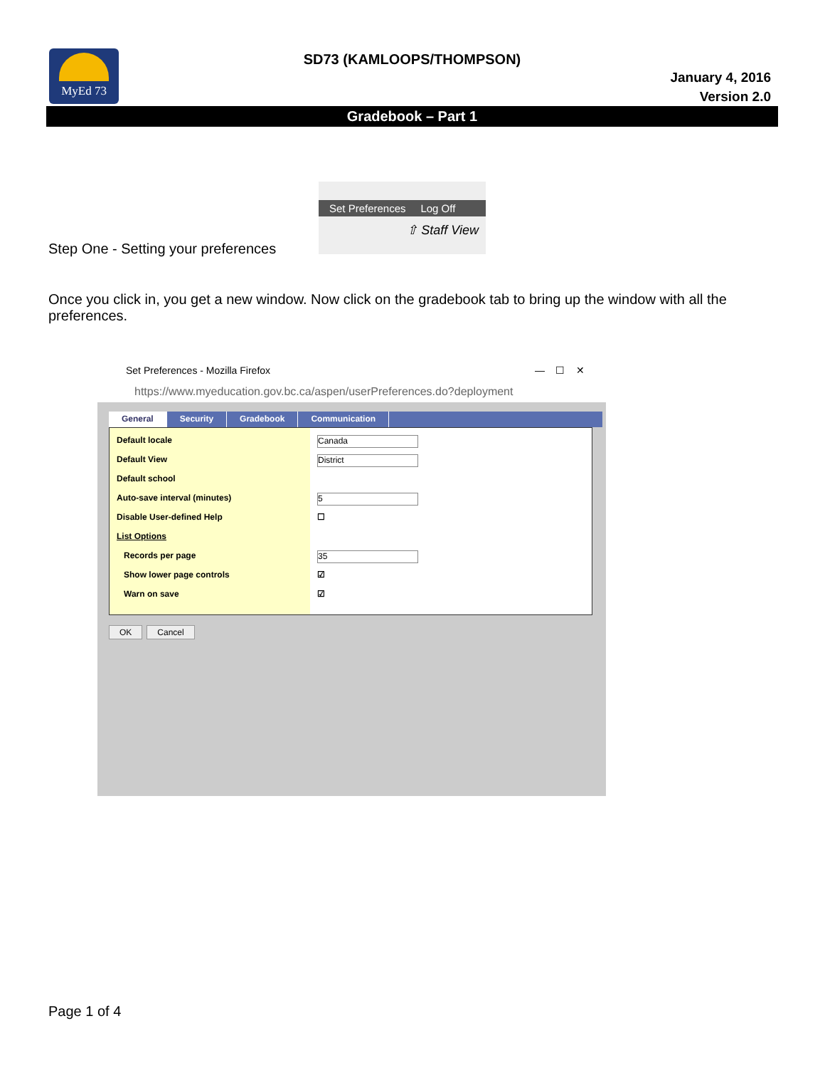MyEd 73
SD73 (KAMLOOPS/THOMPSON)
January 4, 2016
Version 2.0
Gradebook – Part 1
Set Preferences Log Off
⇧ Staff View
Step One - Setting your preferences
Once you click in, you get a new window. Now click on the gradebook tab to bring up the window with all the preferences.
Set Preferences - Mozilla Firefox — ☐ ✕
https://www.myeducation.gov.bc.ca/aspen/userPreferences.do?deployment
General Security Gradebook Communication
Default locale
Default View
Default school
Auto-save interval (minutes)
Disable User-defined Help
List Options
Records per page
Show lower page controls
Warn on save
Canada
District
5
☐
35
☑
☑
OK Cancel
Page 1 of 4